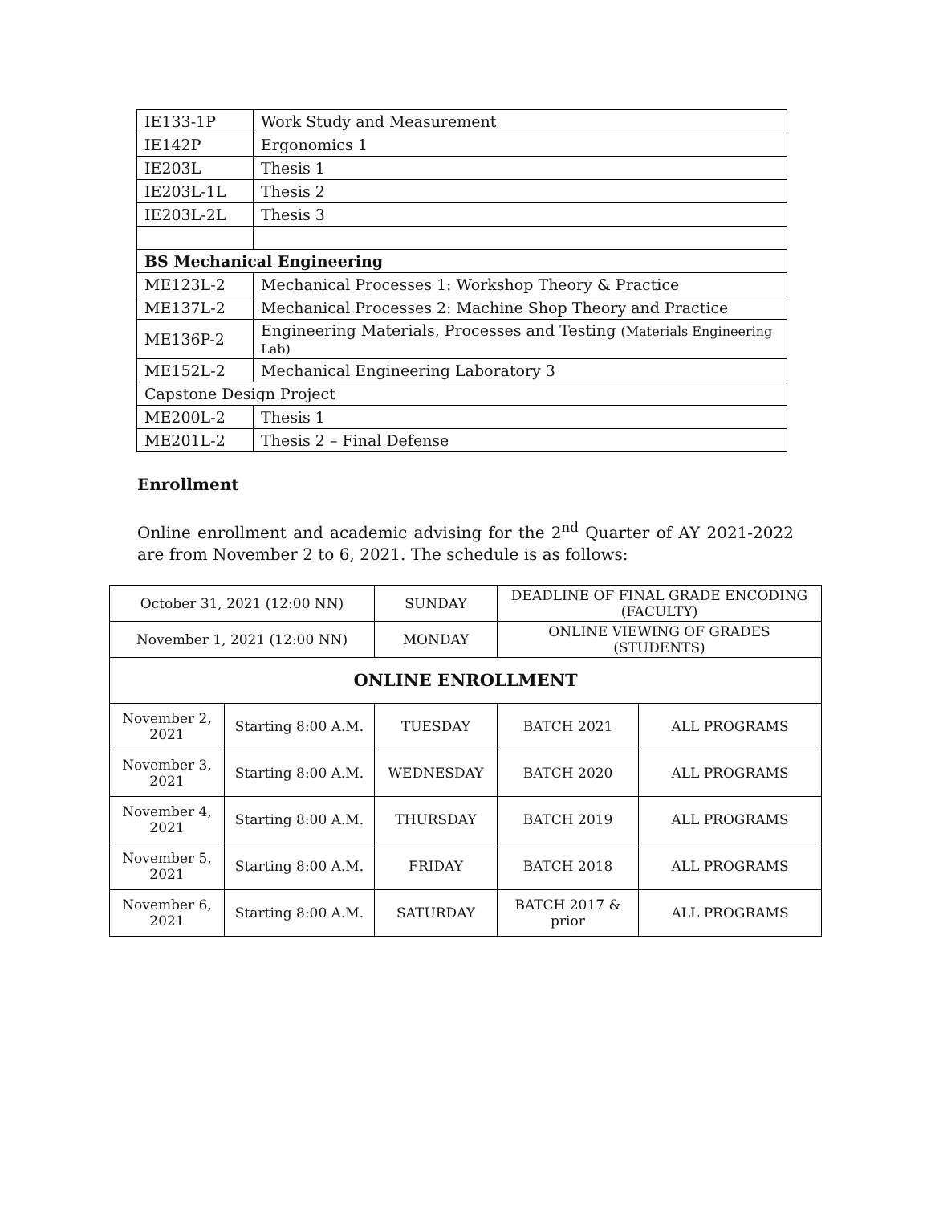| IE133-1P | Work Study and Measurement |
| IE142P | Ergonomics 1 |
| IE203L | Thesis 1 |
| IE203L-1L | Thesis 2 |
| IE203L-2L | Thesis 3 |
| BS Mechanical Engineering | |
| ME123L-2 | Mechanical Processes 1: Workshop Theory & Practice |
| ME137L-2 | Mechanical Processes 2: Machine Shop Theory and Practice |
| ME136P-2 | Engineering Materials, Processes and Testing (Materials Engineering Lab) |
| ME152L-2 | Mechanical Engineering Laboratory 3 |
| Capstone Design Project | |
| ME200L-2 | Thesis 1 |
| ME201L-2 | Thesis 2 – Final Defense |
Enrollment
Online enrollment and academic advising for the 2<sup>nd</sup> Quarter of AY 2021-2022 are from November 2 to 6, 2021. The schedule is as follows:
| October 31, 2021 (12:00 NN) | | SUNDAY | DEADLINE OF FINAL GRADE ENCODING (FACULTY) | |
| November 1, 2021 (12:00 NN) | | MONDAY | ONLINE VIEWING OF GRADES (STUDENTS) | |
| ONLINE ENROLLMENT | | | | |
| November 2, 2021 | Starting 8:00 A.M. | TUESDAY | BATCH 2021 | ALL PROGRAMS |
| November 3, 2021 | Starting 8:00 A.M. | WEDNESDAY | BATCH 2020 | ALL PROGRAMS |
| November 4, 2021 | Starting 8:00 A.M. | THURSDAY | BATCH 2019 | ALL PROGRAMS |
| November 5, 2021 | Starting 8:00 A.M. | FRIDAY | BATCH 2018 | ALL PROGRAMS |
| November 6, 2021 | Starting 8:00 A.M. | SATURDAY | BATCH 2017 & prior | ALL PROGRAMS |